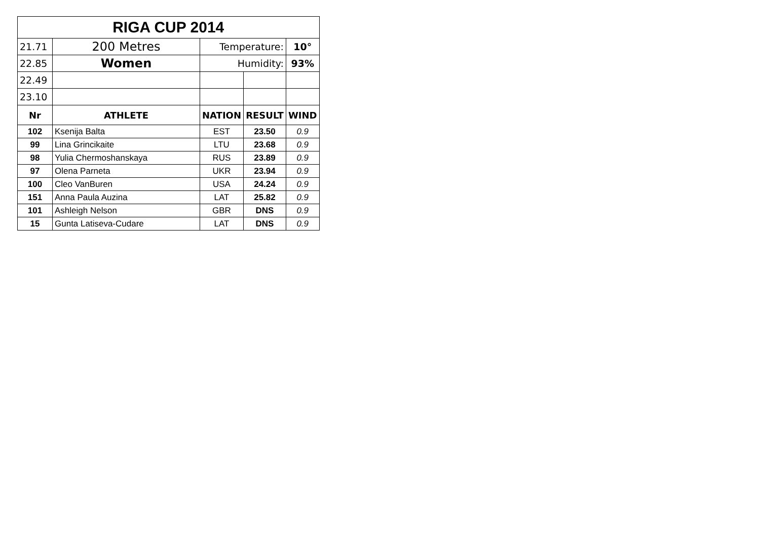| RIGA CUP 2014 | | | | |
| 21.71 | 200 Metres | Temperature: | | 10° |
| 22.85 | Women | Humidity: | | 93% |
| 22.49 | | | | |
| 23.10 | | | | |
| Nr | ATHLETE | NATION | RESULT | WIND |
| 102 | Ksenija Balta | EST | 23.50 | 0.9 |
| 99 | Lina Grincikaite | LTU | 23.68 | 0.9 |
| 98 | Yulia Chermoshanskaya | RUS | 23.89 | 0.9 |
| 97 | Olena Parneta | UKR | 23.94 | 0.9 |
| 100 | Cleo VanBuren | USA | 24.24 | 0.9 |
| 151 | Anna Paula Auzina | LAT | 25.82 | 0.9 |
| 101 | Ashleigh Nelson | GBR | DNS | 0.9 |
| 15 | Gunta Latiseva-Cudare | LAT | DNS | 0.9 |